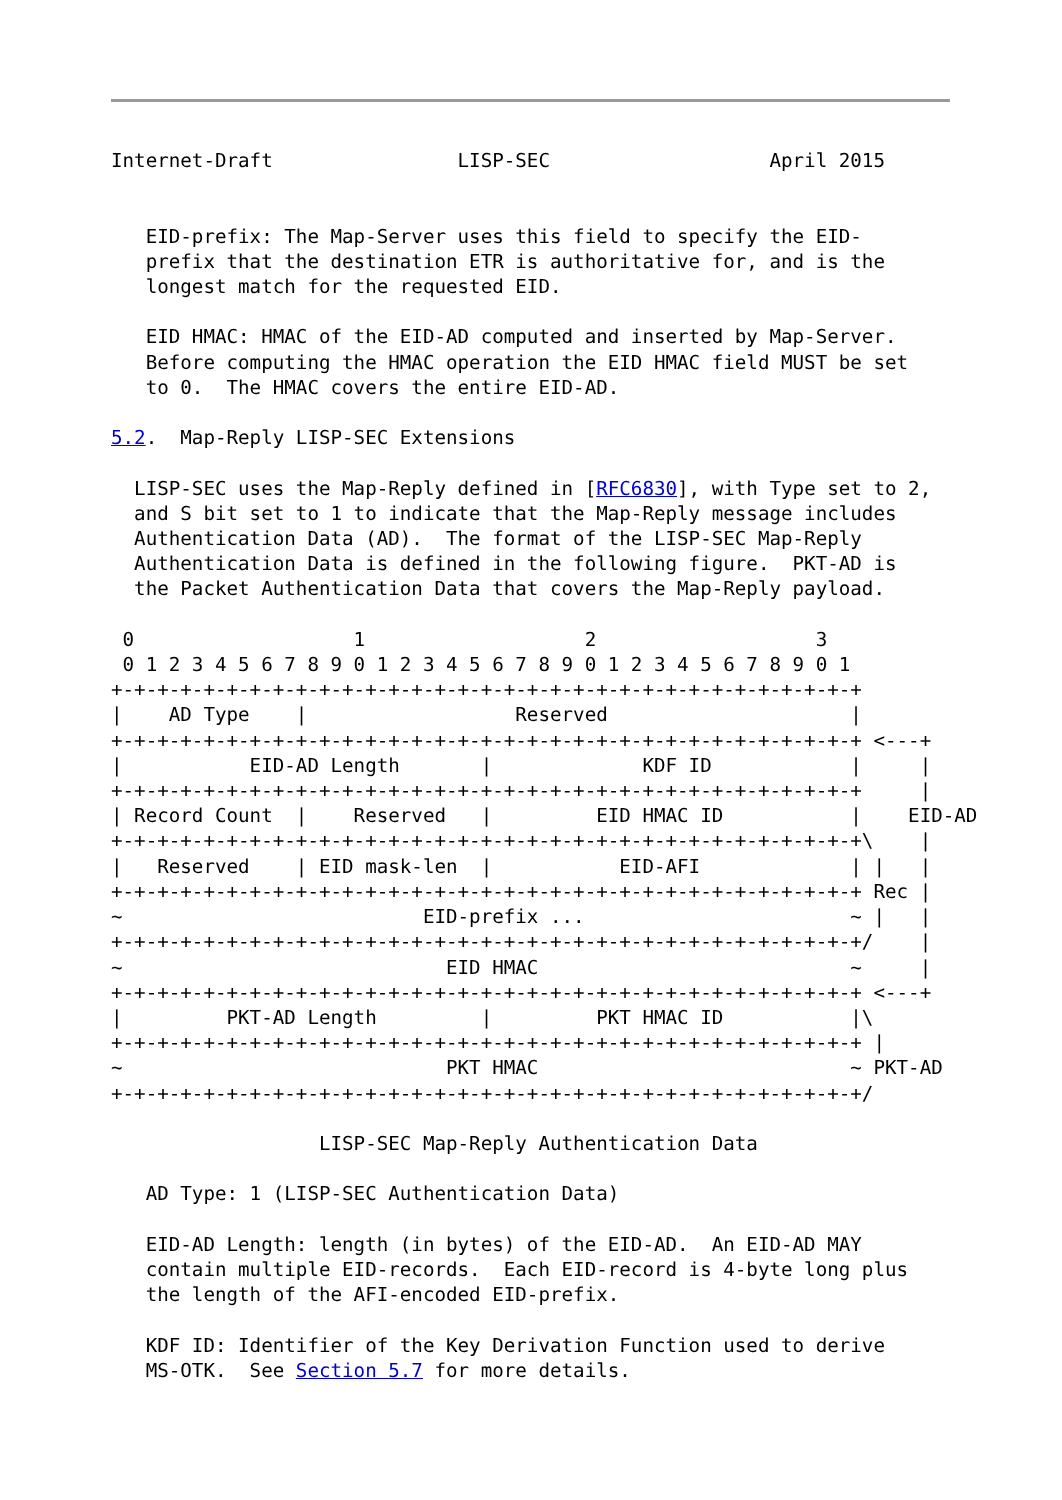Internet-Draft                LISP-SEC                   April 2015


   EID-prefix: The Map-Server uses this field to specify the EID-
   prefix that the destination ETR is authoritative for, and is the
   longest match for the requested EID.

   EID HMAC: HMAC of the EID-AD computed and inserted by Map-Server.
   Before computing the HMAC operation the EID HMAC field MUST be set
   to 0.  The HMAC covers the entire EID-AD.

5.2.  Map-Reply LISP-SEC Extensions

  LISP-SEC uses the Map-Reply defined in [RFC6830], with Type set to 2,
  and S bit set to 1 to indicate that the Map-Reply message includes
  Authentication Data (AD).  The format of the LISP-SEC Map-Reply
  Authentication Data is defined in the following figure.  PKT-AD is
  the Packet Authentication Data that covers the Map-Reply payload.

 0                   1                   2                   3
 0 1 2 3 4 5 6 7 8 9 0 1 2 3 4 5 6 7 8 9 0 1 2 3 4 5 6 7 8 9 0 1
+-+-+-+-+-+-+-+-+-+-+-+-+-+-+-+-+-+-+-+-+-+-+-+-+-+-+-+-+-+-+-+-+
|    AD Type    |                  Reserved                     |
+-+-+-+-+-+-+-+-+-+-+-+-+-+-+-+-+-+-+-+-+-+-+-+-+-+-+-+-+-+-+-+-+ <---+
|           EID-AD Length       |             KDF ID            |     |
+-+-+-+-+-+-+-+-+-+-+-+-+-+-+-+-+-+-+-+-+-+-+-+-+-+-+-+-+-+-+-+-+     |
| Record Count  |    Reserved   |         EID HMAC ID           |    EID-AD
+-+-+-+-+-+-+-+-+-+-+-+-+-+-+-+-+-+-+-+-+-+-+-+-+-+-+-+-+-+-+-+-+\    |
|   Reserved    | EID mask-len  |           EID-AFI             | |   |
+-+-+-+-+-+-+-+-+-+-+-+-+-+-+-+-+-+-+-+-+-+-+-+-+-+-+-+-+-+-+-+-+ Rec |
~                          EID-prefix ...                       ~ |   |
+-+-+-+-+-+-+-+-+-+-+-+-+-+-+-+-+-+-+-+-+-+-+-+-+-+-+-+-+-+-+-+-+/    |
~                            EID HMAC                           ~     |
+-+-+-+-+-+-+-+-+-+-+-+-+-+-+-+-+-+-+-+-+-+-+-+-+-+-+-+-+-+-+-+-+ <---+
|         PKT-AD Length         |         PKT HMAC ID           |\
+-+-+-+-+-+-+-+-+-+-+-+-+-+-+-+-+-+-+-+-+-+-+-+-+-+-+-+-+-+-+-+-+ |
~                            PKT HMAC                           ~ PKT-AD
+-+-+-+-+-+-+-+-+-+-+-+-+-+-+-+-+-+-+-+-+-+-+-+-+-+-+-+-+-+-+-+-+/

                  LISP-SEC Map-Reply Authentication Data

   AD Type: 1 (LISP-SEC Authentication Data)

   EID-AD Length: length (in bytes) of the EID-AD.  An EID-AD MAY
   contain multiple EID-records.  Each EID-record is 4-byte long plus
   the length of the AFI-encoded EID-prefix.

   KDF ID: Identifier of the Key Derivation Function used to derive
   MS-OTK.  See Section 5.7 for more details.